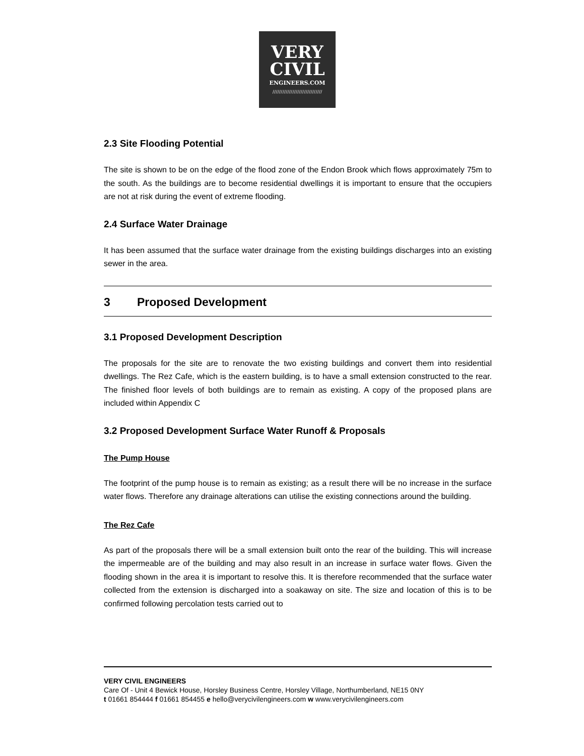VERY
CIVIL
ENGINEERS.COM
//////////////////////////////
2.3 Site Flooding Potential
The site is shown to be on the edge of the flood zone of the Endon Brook which flows approximately 75m to the south. As the buildings are to become residential dwellings it is important to ensure that the occupiers are not at risk during the event of extreme flooding.
2.4 Surface Water Drainage
It has been assumed that the surface water drainage from the existing buildings discharges into an existing sewer in the area.
3 Proposed Development
3.1 Proposed Development Description
The proposals for the site are to renovate the two existing buildings and convert them into residential dwellings. The Rez Cafe, which is the eastern building, is to have a small extension constructed to the rear. The finished floor levels of both buildings are to remain as existing. A copy of the proposed plans are included within Appendix C
3.2 Proposed Development Surface Water Runoff & Proposals
The Pump House
The footprint of the pump house is to remain as existing; as a result there will be no increase in the surface water flows. Therefore any drainage alterations can utilise the existing connections around the building.
The Rez Cafe
As part of the proposals there will be a small extension built onto the rear of the building. This will increase the impermeable are of the building and may also result in an increase in surface water flows. Given the flooding shown in the area it is important to resolve this. It is therefore recommended that the surface water collected from the extension is discharged into a soakaway on site. The size and location of this is to be confirmed following percolation tests carried out to
VERY CIVIL ENGINEERS
Care Of - Unit 4 Bewick House, Horsley Business Centre, Horsley Village, Northumberland, NE15 0NY
t 01661 854444 f 01661 854455 e hello@verycivilengineers.com w www.verycivilengineers.com